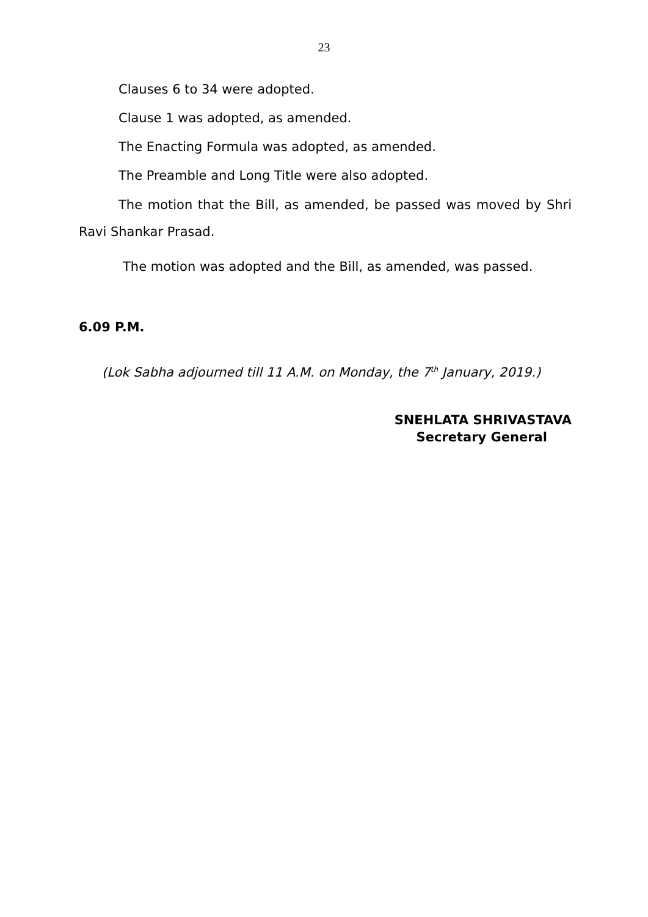23
Clauses 6 to 34 were adopted.
Clause 1 was adopted, as amended.
The Enacting Formula was adopted, as amended.
The Preamble and Long Title were also adopted.
The motion that the Bill, as amended, be passed was moved by Shri Ravi Shankar Prasad.
The motion was adopted and the Bill, as amended, was passed.
6.09 P.M.
(Lok Sabha adjourned till 11 A.M. on Monday, the 7<sup>th</sup> January, 2019.)
SNEHLATA SHRIVASTAVA
Secretary General